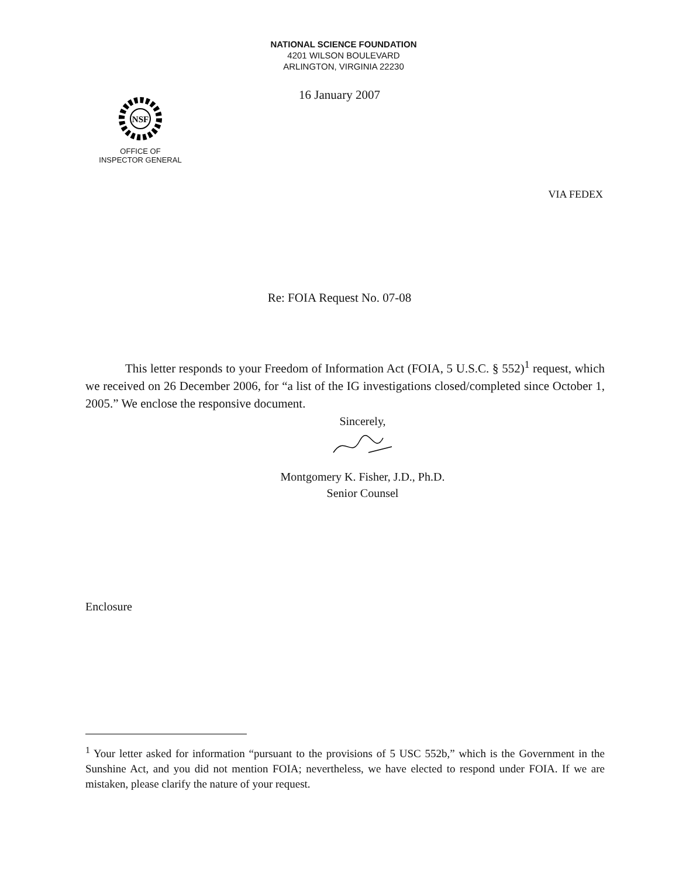NATIONAL SCIENCE FOUNDATION
4201 WILSON BOULEVARD
ARLINGTON, VIRGINIA 22230
16 January 2007
NSF
OFFICE OF
INSPECTOR GENERAL
VIA FEDEX
Re: FOIA Request No. 07-08
This letter responds to your Freedom of Information Act (FOIA, 5 U.S.C. § 552)<sup>1</sup> request, which we received on 26 December 2006, for “a list of the IG investigations closed/completed since October 1, 2005.” We enclose the responsive document.
Sincerely,
Montgomery K. Fisher, J.D., Ph.D.
Senior Counsel
Enclosure
<sup>1</sup> Your letter asked for information “pursuant to the provisions of 5 USC 552b,” which is the Government in the Sunshine Act, and you did not mention FOIA; nevertheless, we have elected to respond under FOIA. If we are mistaken, please clarify the nature of your request.